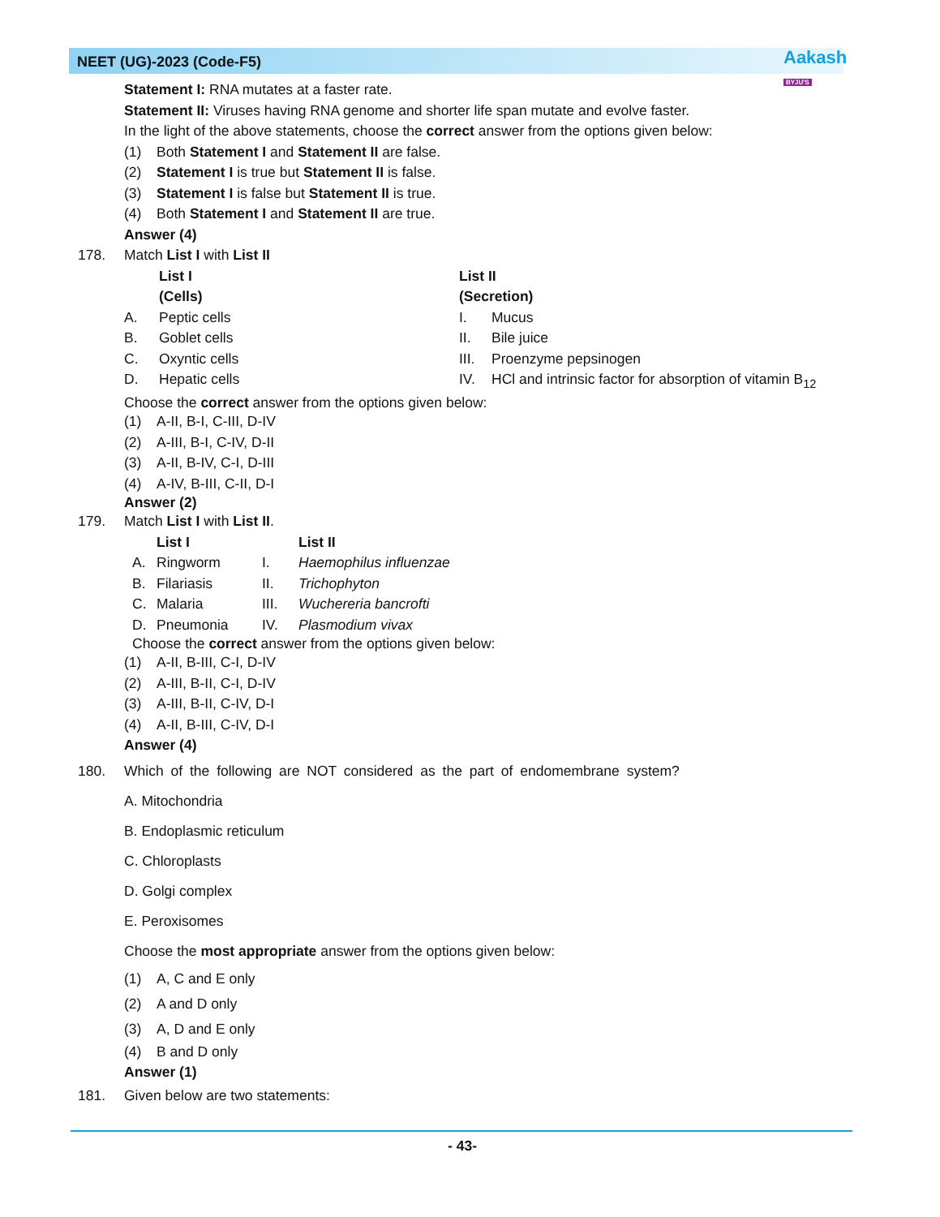NEET (UG)-2023 (Code-F5)
Aakash
BYJU'S
Statement I: RNA mutates at a faster rate.
Statement II: Viruses having RNA genome and shorter life span mutate and evolve faster.
In the light of the above statements, choose the correct answer from the options given below:
(1) Both Statement I and Statement II are false.
(2) Statement I is true but Statement II is false.
(3) Statement I is false but Statement II is true.
(4) Both Statement I and Statement II are true.
Answer (4)
178. Match List I with List II
| | List I | List II | |
| | (Cells) | (Secretion) | |
| A. | Peptic cells | I. | Mucus |
| B. | Goblet cells | II. | Bile juice |
| C. | Oxyntic cells | III. | Proenzyme pepsinogen |
| D. | Hepatic cells | IV. | HCl and intrinsic factor for absorption of vitamin B<sub>12</sub> |
Choose the correct answer from the options given below:
(1) A-II, B-I, C-III, D-IV
(2) A-III, B-I, C-IV, D-II
(3) A-II, B-IV, C-I, D-III
(4) A-IV, B-III, C-II, D-I
Answer (2)
179. Match List I with List II.
| | List I | | List II |
| A. | Ringworm | I. | Haemophilus influenzae |
| B. | Filariasis | II. | Trichophyton |
| C. | Malaria | III. | Wuchereria bancrofti |
| D. | Pneumonia | IV. | Plasmodium vivax |
Choose the correct answer from the options given below:
(1) A-II, B-III, C-I, D-IV
(2) A-III, B-II, C-I, D-IV
(3) A-III, B-II, C-IV, D-I
(4) A-II, B-III, C-IV, D-I
Answer (4)
180. Which of the following are NOT considered as the part of endomembrane system?
A. Mitochondria
B. Endoplasmic reticulum
C. Chloroplasts
D. Golgi complex
E. Peroxisomes
Choose the most appropriate answer from the options given below:
(1) A, C and E only
(2) A and D only
(3) A, D and E only
(4) B and D only
Answer (1)
181. Given below are two statements:
- 43-